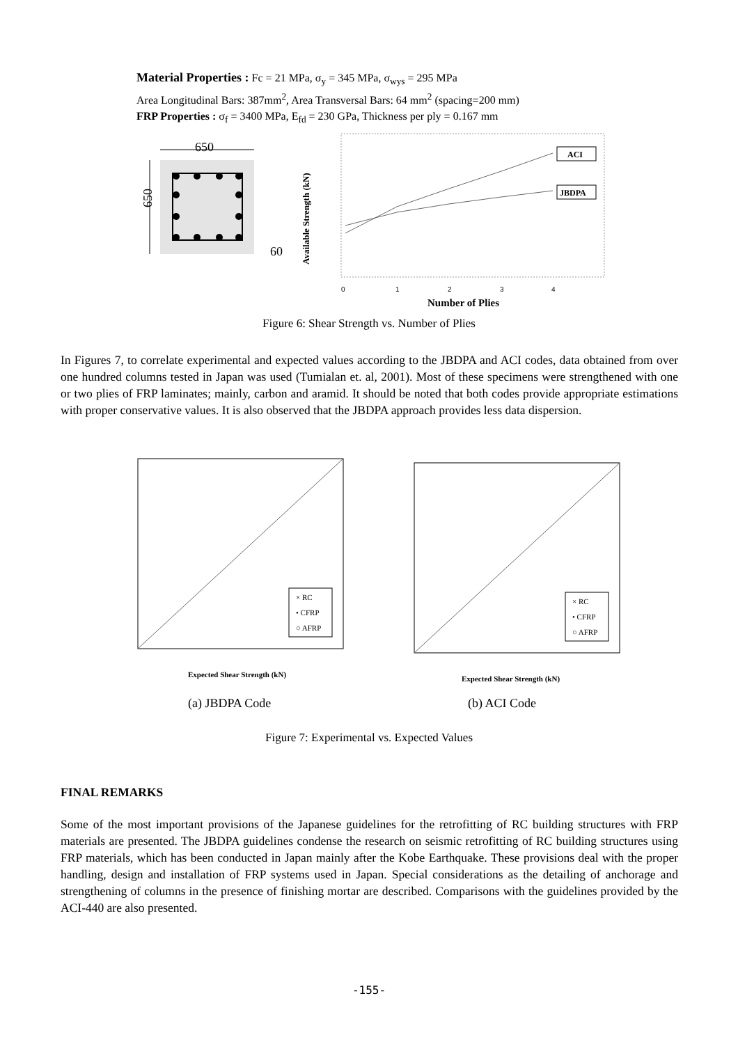Material Properties : Fc = 21 MPa, σ<sub>y</sub> = 345 MPa, σ<sub>wys</sub> = 295 MPa
Area Longitudinal Bars: 387mm<sup>2</sup>, Area Transversal Bars: 64 mm<sup>2</sup> (spacing=200 mm)
FRP Properties : σ<sub>f</sub> = 3400 MPa, E<sub>fd</sub> = 230 GPa, Thickness per ply = 0.167 mm
650
650
60
Available Strength (kN)
Number of Plies
ACI
JBDPA
0
1
2
3
4
Figure 6: Shear Strength vs. Number of Plies
In Figures 7, to correlate experimental and expected values according to the JBDPA and ACI codes, data obtained from over one hundred columns tested in Japan was used (Tumialan et. al, 2001). Most of these specimens were strengthened with one or two plies of FRP laminates; mainly, carbon and aramid. It should be noted that both codes provide appropriate estimations with proper conservative values. It is also observed that the JBDPA approach provides less data dispersion.
Expected Shear Strength (kN)
× RC
• CFRP
○ AFRP
Expected Shear Strength (kN)
× RC
• CFRP
○ AFRP
(a) JBDPA Code (b) ACI Code
Figure 7: Experimental vs. Expected Values
FINAL REMARKS
Some of the most important provisions of the Japanese guidelines for the retrofitting of RC building structures with FRP materials are presented. The JBDPA guidelines condense the research on seismic retrofitting of RC building structures using FRP materials, which has been conducted in Japan mainly after the Kobe Earthquake. These provisions deal with the proper handling, design and installation of FRP systems used in Japan. Special considerations as the detailing of anchorage and strengthening of columns in the presence of finishing mortar are described. Comparisons with the guidelines provided by the ACI-440 are also presented.
-155-